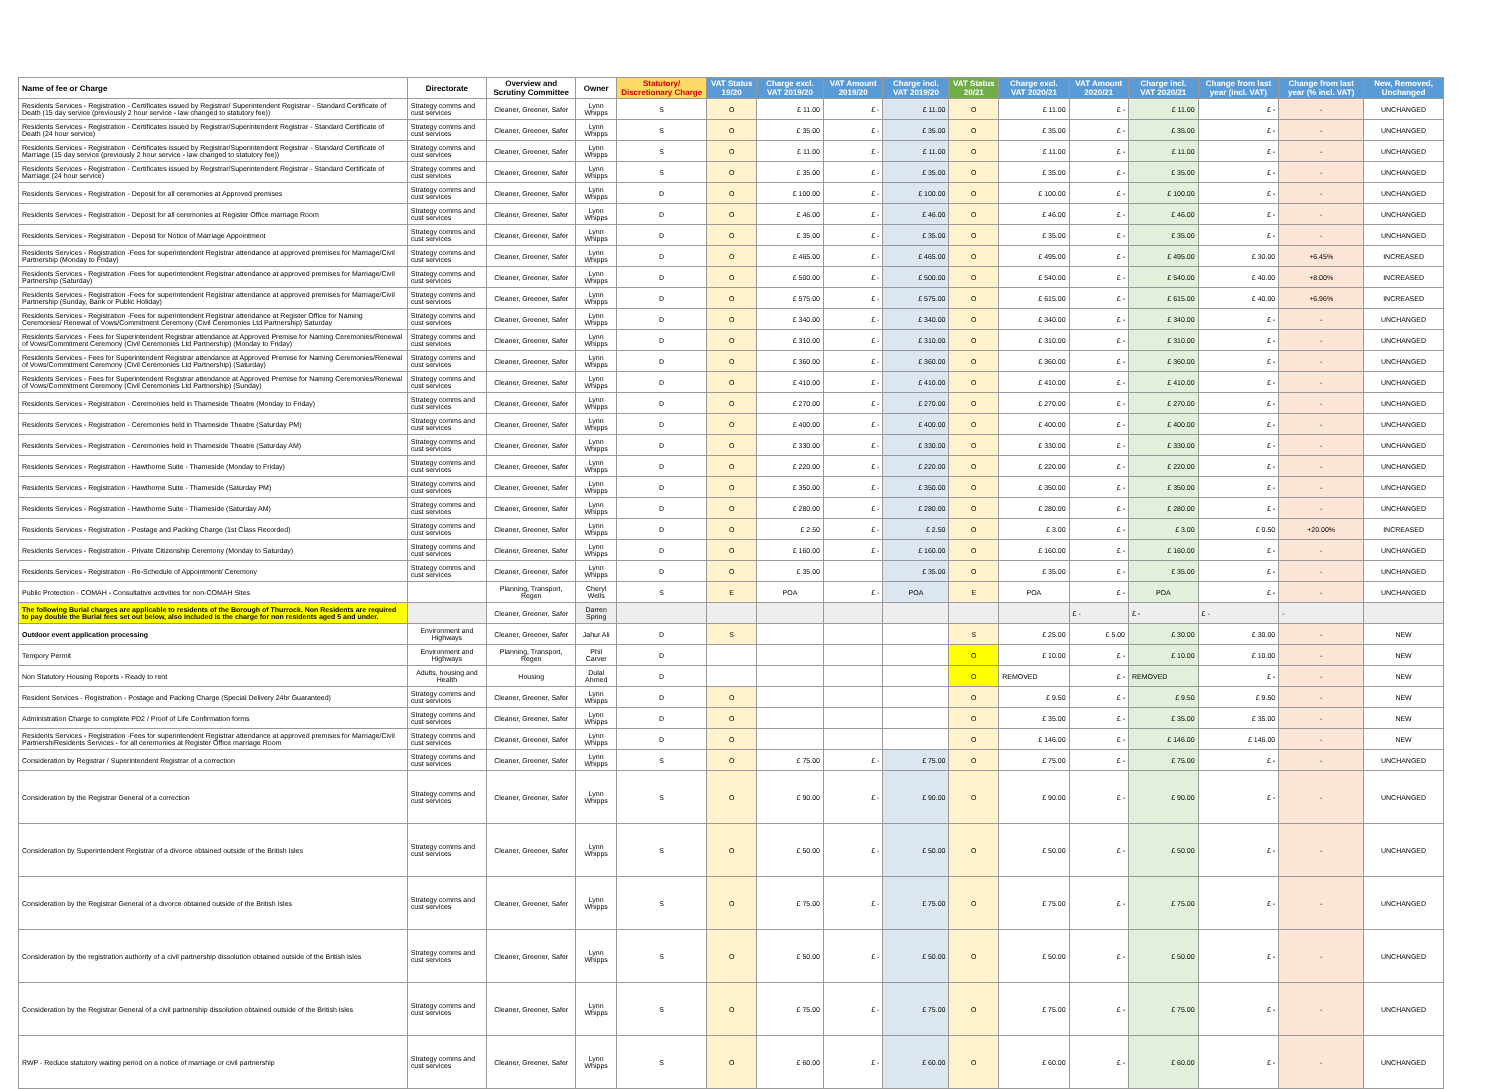| Name of fee or Charge | Directorate | Overview and Scrutiny Committee | Owner | Statutory/ Discretionary Charge | VAT Status 19/20 | Charge excl. VAT 2019/20 | VAT Amount 2019/20 | Charge incl. VAT 2019/20 | VAT Status 20/21 | Charge excl. VAT 2020/21 | VAT Amount 2020/21 | Charge incl. VAT 2020/21 | Change from last year (incl. VAT) | Change from last year (% incl. VAT) | New, Removed, Unchanged |
| --- | --- | --- | --- | --- | --- | --- | --- | --- | --- | --- | --- | --- | --- | --- | --- |
| Residents Services - Registration - Certificates issued by Registrar/ Superintendent Registrar - Standard Certificate of Death (15 day service (previously 2 hour service - law changed to statutory fee)) | Strategy comms and cust services | Cleaner, Greener, Safer | Lynn Whipps | S | O | £ 11.00 | £ - | £ 11.00 | O | £ 11.00 | £ - | £ 11.00 | £ - | - | UNCHANGED |
| Residents Services - Registration - Certificates issued by Registrar/Superintendent Registrar - Standard Certificate of Death (24 hour service) | Strategy comms and cust services | Cleaner, Greener, Safer | Lynn Whipps | S | O | £ 35.00 | £ - | £ 35.00 | O | £ 35.00 | £ - | £ 35.00 | £ - | - | UNCHANGED |
| Residents Services - Registration - Certificates issued by Registrar/Superintendent Registrar - Standard Certificate of Marriage (15 day service (previously 2 hour service - law changed to statutory fee)) | Strategy comms and cust services | Cleaner, Greener, Safer | Lynn Whipps | S | O | £ 11.00 | £ - | £ 11.00 | O | £ 11.00 | £ - | £ 11.00 | £ - | - | UNCHANGED |
| Residents Services - Registration - Certificates issued by Registrar/Superintendent Registrar - Standard Certificate of Marriage (24 hour service) | Strategy comms and cust services | Cleaner, Greener, Safer | Lynn Whipps | S | O | £ 35.00 | £ - | £ 35.00 | O | £ 35.00 | £ - | £ 35.00 | £ - | - | UNCHANGED |
| Residents Services - Registration - Deposit for all ceremonies at Approved premises | Strategy comms and cust services | Cleaner, Greener, Safer | Lynn Whipps | D | O | £ 100.00 | £ - | £ 100.00 | O | £ 100.00 | £ - | £ 100.00 | £ - | - | UNCHANGED |
| Residents Services - Registration - Deposit for all ceremonies at Register Office marriage Room | Strategy comms and cust services | Cleaner, Greener, Safer | Lynn Whipps | D | O | £ 46.00 | £ - | £ 46.00 | O | £ 46.00 | £ - | £ 46.00 | £ - | - | UNCHANGED |
| Residents Services - Registration - Deposit for Notice of Marriage Appointment | Strategy comms and cust services | Cleaner, Greener, Safer | Lynn Whipps | D | O | £ 35.00 | £ - | £ 35.00 | O | £ 35.00 | £ - | £ 35.00 | £ - | - | UNCHANGED |
| Residents Services - Registration -Fees for superintendent Registrar attendance at approved premises for Marriage/Civil Partnership (Monday to Friday) | Strategy comms and cust services | Cleaner, Greener, Safer | Lynn Whipps | D | O | £ 465.00 | £ - | £ 465.00 | O | £ 495.00 | £ - | £ 495.00 | £ 30.00 | +6.45% | INCREASED |
| Residents Services - Registration -Fees for superintendent Registrar attendance at approved premises for Marriage/Civil Partnership (Saturday) | Strategy comms and cust services | Cleaner, Greener, Safer | Lynn Whipps | D | O | £ 500.00 | £ - | £ 500.00 | O | £ 540.00 | £ - | £ 540.00 | £ 40.00 | +8.00% | INCREASED |
| Residents Services - Registration -Fees for superintendent Registrar attendance at approved premises for Marriage/Civil Partnership (Sunday, Bank or Public Holiday) | Strategy comms and cust services | Cleaner, Greener, Safer | Lynn Whipps | D | O | £ 575.00 | £ - | £ 575.00 | O | £ 615.00 | £ - | £ 615.00 | £ 40.00 | +6.96% | INCREASED |
| Residents Services - Registration -Fees for superintendent Registrar attendance at Register Office for Naming Ceremonies/ Renewal of Vows/Commitment Ceremony (Civil Ceremonies Ltd Partnership) Saturday | Strategy comms and cust services | Cleaner, Greener, Safer | Lynn Whipps | D | O | £ 340.00 | £ - | £ 340.00 | O | £ 340.00 | £ - | £ 340.00 | £ - | - | UNCHANGED |
| Residents Services - Fees for Superintendent Registrar attendance at Approved Premise for Naming Ceremonies/Renewal of Vows/Commitment Ceremony (Civil Ceremonies Ltd Partnership) (Monday to Friday) | Strategy comms and cust services | Cleaner, Greener, Safer | Lynn Whipps | D | O | £ 310.00 | £ - | £ 310.00 | O | £ 310.00 | £ - | £ 310.00 | £ - | - | UNCHANGED |
| Residents Services - Fees for Superintendent Registrar attendance at Approved Premise for Naming Ceremonies/Renewal of Vows/Commitment Ceremony (Civil Ceremonies Ltd Partnership) (Saturday) | Strategy comms and cust services | Cleaner, Greener, Safer | Lynn Whipps | D | O | £ 360.00 | £ - | £ 360.00 | O | £ 360.00 | £ - | £ 360.00 | £ - | - | UNCHANGED |
| Residents Services - Fees for Superintendent Registrar attendance at Approved Premise for Naming Ceremonies/Renewal of Vows/Commitment Ceremony (Civil Ceremonies Ltd Partnership) (Sunday) | Strategy comms and cust services | Cleaner, Greener, Safer | Lynn Whipps | D | O | £ 410.00 | £ - | £ 410.00 | O | £ 410.00 | £ - | £ 410.00 | £ - | - | UNCHANGED |
| Residents Services - Registration - Ceremonies held in Thameside Theatre (Monday to Friday) | Strategy comms and cust services | Cleaner, Greener, Safer | Lynn Whipps | D | O | £ 270.00 | £ - | £ 270.00 | O | £ 270.00 | £ - | £ 270.00 | £ - | - | UNCHANGED |
| Residents Services - Registration - Ceremonies held in Thameside Theatre (Saturday PM) | Strategy comms and cust services | Cleaner, Greener, Safer | Lynn Whipps | D | O | £ 400.00 | £ - | £ 400.00 | O | £ 400.00 | £ - | £ 400.00 | £ - | - | UNCHANGED |
| Residents Services - Registration - Ceremonies held in Thameside Theatre (Saturday AM) | Strategy comms and cust services | Cleaner, Greener, Safer | Lynn Whipps | D | O | £ 330.00 | £ - | £ 330.00 | O | £ 330.00 | £ - | £ 330.00 | £ - | - | UNCHANGED |
| Residents Services - Registration - Hawthorne Suite - Thameside (Monday to Friday) | Strategy comms and cust services | Cleaner, Greener, Safer | Lynn Whipps | D | O | £ 220.00 | £ - | £ 220.00 | O | £ 220.00 | £ - | £ 220.00 | £ - | - | UNCHANGED |
| Residents Services - Registration - Hawthorne Suite - Thameside (Saturday PM) | Strategy comms and cust services | Cleaner, Greener, Safer | Lynn Whipps | D | O | £ 350.00 | £ - | £ 350.00 | O | £ 350.00 | £ - | £ 350.00 | £ - | - | UNCHANGED |
| Residents Services - Registration - Hawthorne Suite - Thameside (Saturday AM) | Strategy comms and cust services | Cleaner, Greener, Safer | Lynn Whipps | D | O | £ 280.00 | £ - | £ 280.00 | O | £ 280.00 | £ - | £ 280.00 | £ - | - | UNCHANGED |
| Residents Services - Registration - Postage and Packing Charge (1st Class Recorded) | Strategy comms and cust services | Cleaner, Greener, Safer | Lynn Whipps | D | O | £ 2.50 | £ - | £ 2.50 | O | £ 3.00 | £ - | £ 3.00 | £ 0.50 | +20.00% | INCREASED |
| Residents Services - Registration - Private Citizenship Ceremony (Monday to Saturday) | Strategy comms and cust services | Cleaner, Greener, Safer | Lynn Whipps | D | O | £ 160.00 | £ - | £ 160.00 | O | £ 160.00 | £ - | £ 160.00 | £ - | - | UNCHANGED |
| Residents Services - Registration - Re-Schedule of Appointment/ Ceremony | Strategy comms and cust services | Cleaner, Greener, Safer | Lynn Whipps | D | O | £ 35.00 | | £ 35.00 | O | £ 35.00 | £ - | £ 35.00 | £ - | - | UNCHANGED |
| Public Protection - COMAH - Consultative activities for non-COMAH Sites | | Planning, Transport, Regen | Cheryl Wells | S | E | POA | £ - | POA | E | POA | £ - | POA | £ - | - | UNCHANGED |
| The following Burial charges are applicable to residents of the Borough of Thurrock. Non Residents are required to pay double the Burial fees set out below, also included is the charge for non residents aged 5 and under. | | Cleaner, Greener, Safer | Darren Spring | | | | | | | | £ - | £ - | £ - | - | |
| Outdoor event application processing | Environment and Highways | Cleaner, Greener, Safer | Jahur Ali | D | S | | | | S | £ 25.00 | £ 5.00 | £ 30.00 | £ 30.00 | - | NEW |
| Tempory Permit | Environment and Highways | Planning, Transport, Regen | Phil Carver | D | | | | | O | £ 10.00 | £ - | £ 10.00 | £ 10.00 | - | NEW |
| Non Statutory Housing Reports - Ready to rent | Adults, housing and Health | Housing | Dulal Ahmed | D | | | | | O | REMOVED | £ - | REMOVED | £ - | - | NEW |
| Resident Services - Registration - Postage and Packing Charge (Special Delivery 24hr Guaranteed) | Strategy comms and cust services | Cleaner, Greener, Safer | Lynn Whipps | D | O | | | | O | £ 9.50 | £ - | £ 9.50 | £ 9.50 | - | NEW |
| Administration Charge to complete PD2 / Proof of Life Confirmation forms | Strategy comms and cust services | Cleaner, Greener, Safer | Lynn Whipps | D | O | | | | O | £ 35.00 | £ - | £ 35.00 | £ 35.00 | - | NEW |
| Residents Services - Registration -Fees for superintendent Registrar attendance at approved premises for Marriage/Civil PartnershiResidents Services - for all ceremonies at Register Office marriage Room | Strategy comms and cust services | Cleaner, Greener, Safer | Lynn Whipps | D | O | | | | O | £ 146.00 | £ - | £ 146.00 | £ 146.00 | - | NEW |
| Consideration by Registrar / Superintendent Registrar of a correction | Strategy comms and cust services | Cleaner, Greener, Safer | Lynn Whipps | S | O | £ 75.00 | £ - | £ 75.00 | O | £ 75.00 | £ - | £ 75.00 | £ - | - | UNCHANGED |
| Consideration by the Registrar General of a correction | Strategy comms and cust services | Cleaner, Greener, Safer | Lynn Whipps | S | O | £ 90.00 | £ - | £ 90.00 | O | £ 90.00 | £ - | £ 90.00 | £ - | - | UNCHANGED |
| Consideration by Superintendent Registrar of a divorce obtained outside of the British Isles | Strategy comms and cust services | Cleaner, Greener, Safer | Lynn Whipps | S | O | £ 50.00 | £ - | £ 50.00 | O | £ 50.00 | £ - | £ 50.00 | £ - | - | UNCHANGED |
| Consideration by the Registrar General of a divorce obtained outside of the British Isles | Strategy comms and cust services | Cleaner, Greener, Safer | Lynn Whipps | S | O | £ 75.00 | £ - | £ 75.00 | O | £ 75.00 | £ - | £ 75.00 | £ - | - | UNCHANGED |
| Consideration by the registration authority of a civil partnership dissolution obtained outside of the British Isles | Strategy comms and cust services | Cleaner, Greener, Safer | Lynn Whipps | S | O | £ 50.00 | £ - | £ 50.00 | O | £ 50.00 | £ - | £ 50.00 | £ - | - | UNCHANGED |
| Consideration by the Registrar General of a civil partnership dissolution obtained outside of the British Isles | Strategy comms and cust services | Cleaner, Greener, Safer | Lynn Whipps | S | O | £ 75.00 | £ - | £ 75.00 | O | £ 75.00 | £ - | £ 75.00 | £ - | - | UNCHANGED |
| RWP - Reduce statutory waiting period on a notice of marriage or civil partnership | Strategy comms and cust services | Cleaner, Greener, Safer | Lynn Whipps | S | O | £ 60.00 | £ - | £ 60.00 | O | £ 60.00 | £ - | £ 60.00 | £ - | - | UNCHANGED |